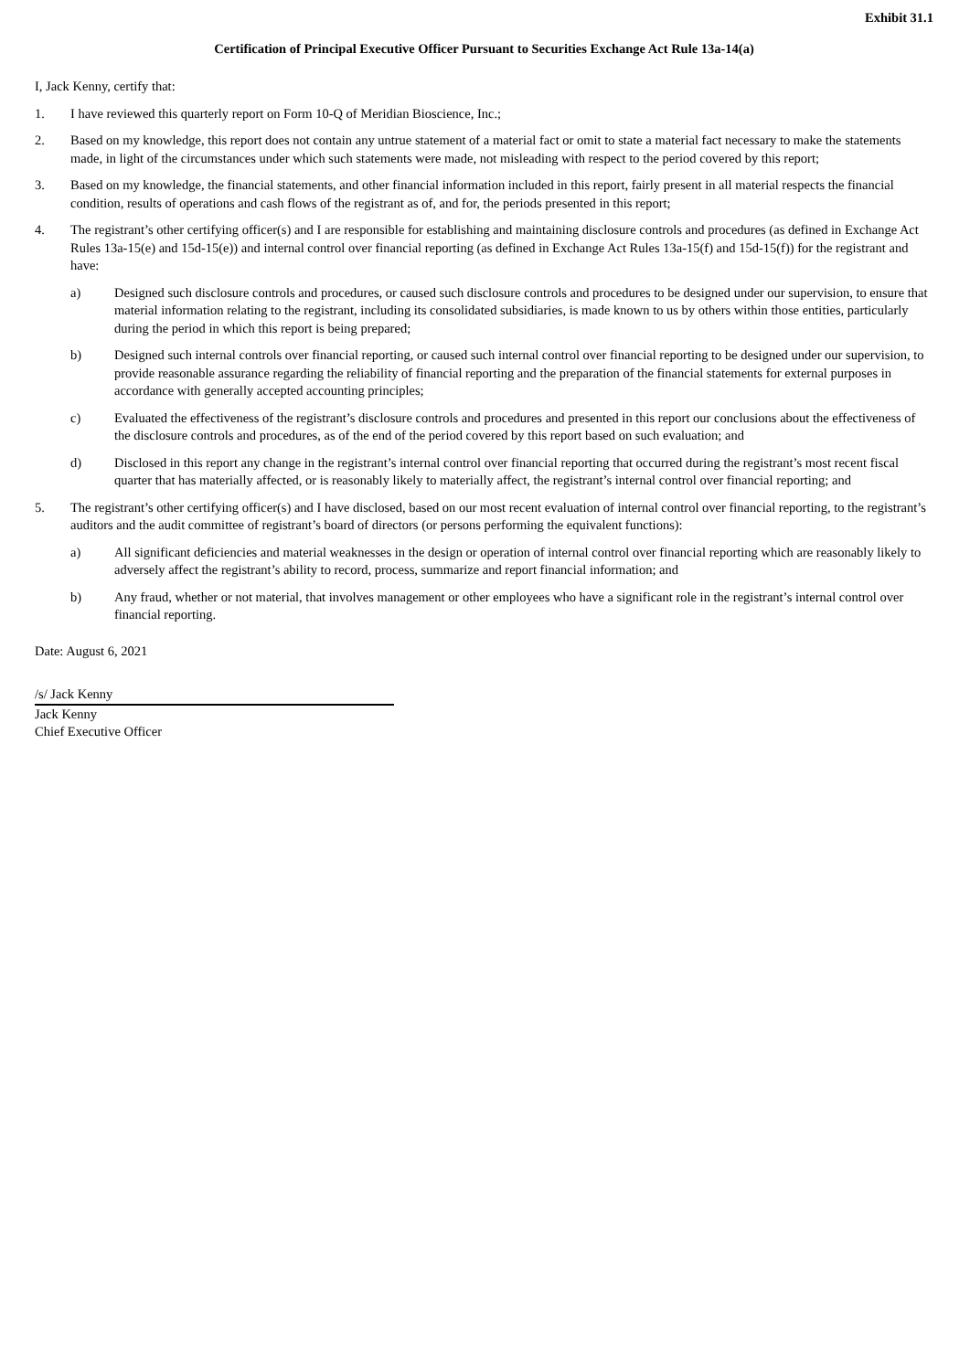Exhibit 31.1
Certification of Principal Executive Officer Pursuant to Securities Exchange Act Rule 13a-14(a)
I, Jack Kenny, certify that:
1. I have reviewed this quarterly report on Form 10-Q of Meridian Bioscience, Inc.;
2. Based on my knowledge, this report does not contain any untrue statement of a material fact or omit to state a material fact necessary to make the statements made, in light of the circumstances under which such statements were made, not misleading with respect to the period covered by this report;
3. Based on my knowledge, the financial statements, and other financial information included in this report, fairly present in all material respects the financial condition, results of operations and cash flows of the registrant as of, and for, the periods presented in this report;
4. The registrant’s other certifying officer(s) and I are responsible for establishing and maintaining disclosure controls and procedures (as defined in Exchange Act Rules 13a-15(e) and 15d-15(e)) and internal control over financial reporting (as defined in Exchange Act Rules 13a-15(f) and 15d-15(f)) for the registrant and have:
a) Designed such disclosure controls and procedures, or caused such disclosure controls and procedures to be designed under our supervision, to ensure that material information relating to the registrant, including its consolidated subsidiaries, is made known to us by others within those entities, particularly during the period in which this report is being prepared;
b) Designed such internal controls over financial reporting, or caused such internal control over financial reporting to be designed under our supervision, to provide reasonable assurance regarding the reliability of financial reporting and the preparation of the financial statements for external purposes in accordance with generally accepted accounting principles;
c) Evaluated the effectiveness of the registrant’s disclosure controls and procedures and presented in this report our conclusions about the effectiveness of the disclosure controls and procedures, as of the end of the period covered by this report based on such evaluation; and
d) Disclosed in this report any change in the registrant’s internal control over financial reporting that occurred during the registrant’s most recent fiscal quarter that has materially affected, or is reasonably likely to materially affect, the registrant’s internal control over financial reporting; and
5. The registrant’s other certifying officer(s) and I have disclosed, based on our most recent evaluation of internal control over financial reporting, to the registrant’s auditors and the audit committee of registrant’s board of directors (or persons performing the equivalent functions):
a) All significant deficiencies and material weaknesses in the design or operation of internal control over financial reporting which are reasonably likely to adversely affect the registrant’s ability to record, process, summarize and report financial information; and
b) Any fraud, whether or not material, that involves management or other employees who have a significant role in the registrant’s internal control over financial reporting.
Date: August 6, 2021
/s/ Jack Kenny
Jack Kenny
Chief Executive Officer